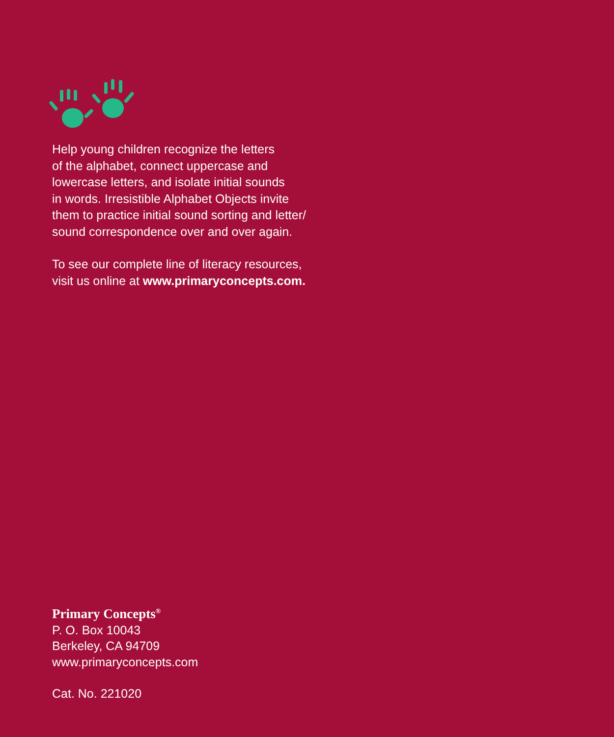Help young children recognize the letters
of the alphabet, connect uppercase and
lowercase letters, and isolate initial sounds
in words. Irresistible Alphabet Objects invite
them to practice initial sound sorting and letter/
sound correspondence over and over again.
To see our complete line of literacy resources,
visit us online at www.primaryconcepts.com.
Primary Concepts<sup>®</sup>
P. O. Box 10043
Berkeley, CA 94709
www.primaryconcepts.com
Cat. No. 221020